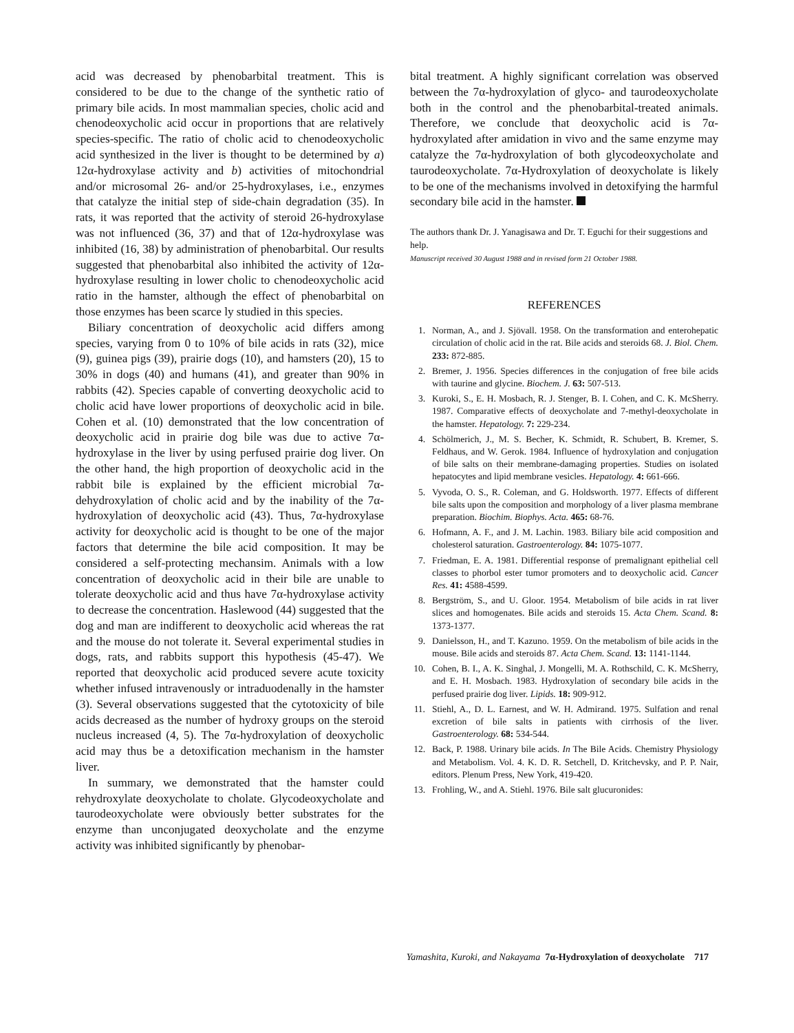acid was decreased by phenobarbital treatment. This is considered to be due to the change of the synthetic ratio of primary bile acids. In most mammalian species, cholic acid and chenodeoxycholic acid occur in proportions that are relatively species-specific. The ratio of cholic acid to chenodeoxycholic acid synthesized in the liver is thought to be determined by a) 12α-hydroxylase activity and b) activities of mitochondrial and/or microsomal 26- and/or 25-hydroxylases, i.e., enzymes that catalyze the initial step of side-chain degradation (35). In rats, it was reported that the activity of steroid 26-hydroxylase was not influenced (36, 37) and that of 12α-hydroxylase was inhibited (16, 38) by administration of phenobarbital. Our results suggested that phenobarbital also inhibited the activity of 12α-hydroxylase resulting in lower cholic to chenodeoxycholic acid ratio in the hamster, although the effect of phenobarbital on those enzymes has been scarce ly studied in this species.
Biliary concentration of deoxycholic acid differs among species, varying from 0 to 10% of bile acids in rats (32), mice (9), guinea pigs (39), prairie dogs (10), and hamsters (20), 15 to 30% in dogs (40) and humans (41), and greater than 90% in rabbits (42). Species capable of converting deoxycholic acid to cholic acid have lower proportions of deoxycholic acid in bile. Cohen et al. (10) demonstrated that the low concentration of deoxycholic acid in prairie dog bile was due to active 7α-hydroxylase in the liver by using perfused prairie dog liver. On the other hand, the high proportion of deoxycholic acid in the rabbit bile is explained by the efficient microbial 7α-dehydroxylation of cholic acid and by the inability of the 7α-hydroxylation of deoxycholic acid (43). Thus, 7α-hydroxylase activity for deoxycholic acid is thought to be one of the major factors that determine the bile acid composition. It may be considered a self-protecting mechansim. Animals with a low concentration of deoxycholic acid in their bile are unable to tolerate deoxycholic acid and thus have 7α-hydroxylase activity to decrease the concentration. Haslewood (44) suggested that the dog and man are indifferent to deoxycholic acid whereas the rat and the mouse do not tolerate it. Several experimental studies in dogs, rats, and rabbits support this hypothesis (45-47). We reported that deoxycholic acid produced severe acute toxicity whether infused intravenously or intraduodenally in the hamster (3). Several observations suggested that the cytotoxicity of bile acids decreased as the number of hydroxy groups on the steroid nucleus increased (4, 5). The 7α-hydroxylation of deoxycholic acid may thus be a detoxification mechanism in the hamster liver.
In summary, we demonstrated that the hamster could rehydroxylate deoxycholate to cholate. Glycodeoxycholate and taurodeoxycholate were obviously better substrates for the enzyme than unconjugated deoxycholate and the enzyme activity was inhibited significantly by phenobar-
bital treatment. A highly significant correlation was observed between the 7α-hydroxylation of glyco- and taurodeoxycholate both in the control and the phenobarbital-treated animals. Therefore, we conclude that deoxycholic acid is 7α-hydroxylated after amidation in vivo and the same enzyme may catalyze the 7α-hydroxylation of both glycodeoxycholate and taurodeoxycholate. 7α-Hydroxylation of deoxycholate is likely to be one of the mechanisms involved in detoxifying the harmful secondary bile acid in the hamster.
The authors thank Dr. J. Yanagisawa and Dr. T. Eguchi for their suggestions and help.
Manuscript received 30 August 1988 and in revised form 21 October 1988.
REFERENCES
1. Norman, A., and J. Sjövall. 1958. On the transformation and enterohepatic circulation of cholic acid in the rat. Bile acids and steroids 68. J. Biol. Chem. 233: 872-885.
2. Bremer, J. 1956. Species differences in the conjugation of free bile acids with taurine and glycine. Biochem. J. 63: 507-513.
3. Kuroki, S., E. H. Mosbach, R. J. Stenger, B. I. Cohen, and C. K. McSherry. 1987. Comparative effects of deoxycholate and 7-methyl-deoxycholate in the hamster. Hepatology. 7: 229-234.
4. Schölmerich, J., M. S. Becher, K. Schmidt, R. Schubert, B. Kremer, S. Feldhaus, and W. Gerok. 1984. Influence of hydroxylation and conjugation of bile salts on their membrane-damaging properties. Studies on isolated hepatocytes and lipid membrane vesicles. Hepatology. 4: 661-666.
5. Vyvoda, O. S., R. Coleman, and G. Holdsworth. 1977. Effects of different bile salts upon the composition and morphology of a liver plasma membrane preparation. Biochim. Biophys. Acta. 465: 68-76.
6. Hofmann, A. F., and J. M. Lachin. 1983. Biliary bile acid composition and cholesterol saturation. Gastroenterology. 84: 1075-1077.
7. Friedman, E. A. 1981. Differential response of premalignant epithelial cell classes to phorbol ester tumor promoters and to deoxycholic acid. Cancer Res. 41: 4588-4599.
8. Bergström, S., and U. Gloor. 1954. Metabolism of bile acids in rat liver slices and homogenates. Bile acids and steroids 15. Acta Chem. Scand. 8: 1373-1377.
9. Danielsson, H., and T. Kazuno. 1959. On the metabolism of bile acids in the mouse. Bile acids and steroids 87. Acta Chem. Scand. 13: 1141-1144.
10. Cohen, B. I., A. K. Singhal, J. Mongelli, M. A. Rothschild, C. K. McSherry, and E. H. Mosbach. 1983. Hydroxylation of secondary bile acids in the perfused prairie dog liver. Lipids. 18: 909-912.
11. Stiehl, A., D. L. Earnest, and W. H. Admirand. 1975. Sulfation and renal excretion of bile salts in patients with cirrhosis of the liver. Gastroenterology. 68: 534-544.
12. Back, P. 1988. Urinary bile acids. In The Bile Acids. Chemistry Physiology and Metabolism. Vol. 4. K. D. R. Setchell, D. Kritchevsky, and P. P. Nair, editors. Plenum Press, New York, 419-420.
13. Frohling, W., and A. Stiehl. 1976. Bile salt glucuronides:
Yamashita, Kuroki, and Nakayama 7α-Hydroxylation of deoxycholate 717